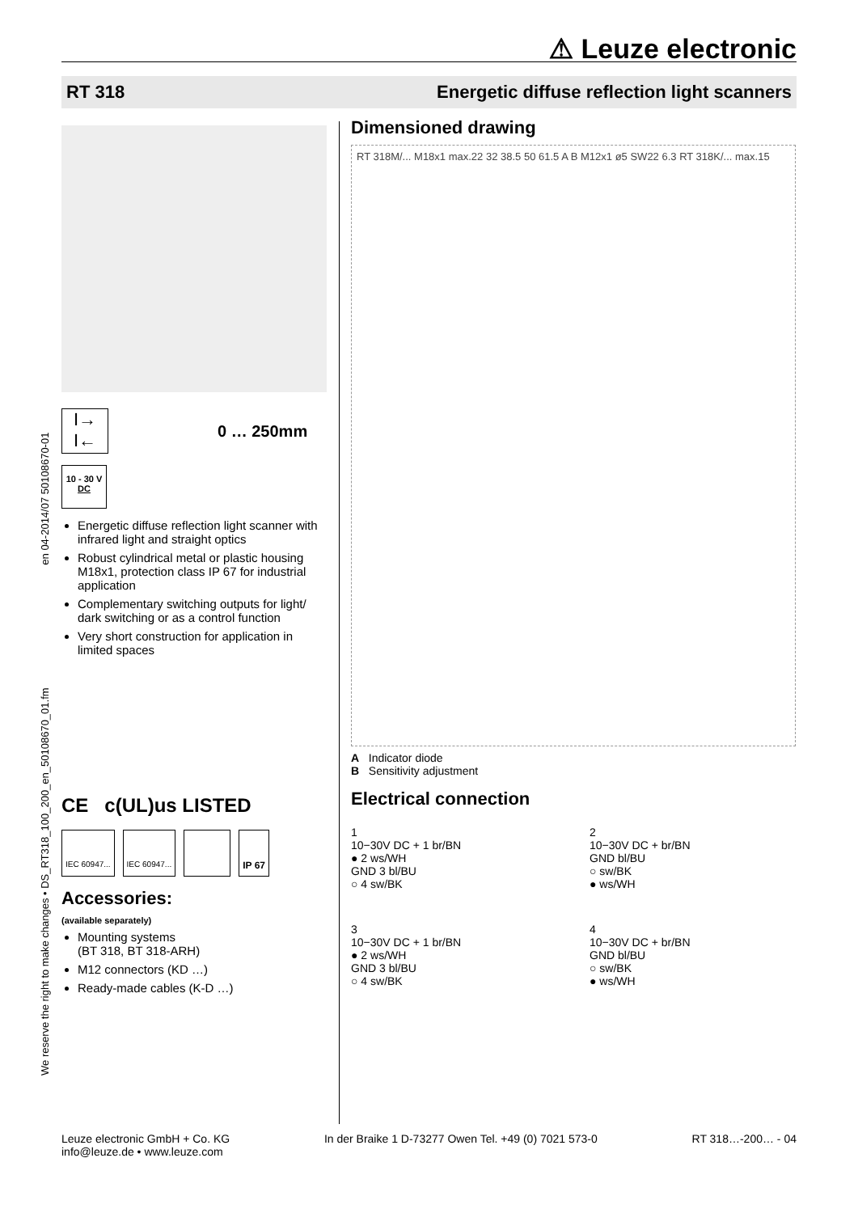⚠ Leuze electronic
RT 318 Energetic diffuse reflection light scanners
We reserve the right to make changes • DS_RT318_100_200_en_50108670_01.fm en 04-2014/07 50108670-01
I→
I←
0 … 250mm
10 - 30 V
DC
Energetic diffuse reflection light scanner with infrared light and straight optics
Robust cylindrical metal or plastic housing M18x1, protection class IP 67 for industrial application
Complementary switching outputs for light/ dark switching or as a control function
Very short construction for application in limited spaces
CE c(UL)us LISTED
IEC 60947... IEC 60947... IP 67
Accessories:
(available separately)
Mounting systems
(BT 318, BT 318-ARH)
M12 connectors (KD …)
Ready-made cables (K-D …)
Dimensioned drawing
RT 318M/... M18x1 max.22 32 38.5 50 61.5 A B M12x1 ø5 SW22 6.3 RT 318K/... max.15
A Indicator diode
B Sensitivity adjustment
Electrical connection
1
10−30V DC + 1 br/BN
● 2 ws/WH
GND 3 bl/BU
○ 4 sw/BK
2
10−30V DC + br/BN
GND bl/BU
○ sw/BK
● ws/WH
3
10−30V DC + 1 br/BN
● 2 ws/WH
GND 3 bl/BU
○ 4 sw/BK
4
10−30V DC + br/BN
GND bl/BU
○ sw/BK
● ws/WH
Leuze electronic GmbH + Co. KG
info@leuze.de • www.leuze.com In der Braike 1 D-73277 Owen Tel. +49 (0) 7021 573-0 RT 318…-200… - 04